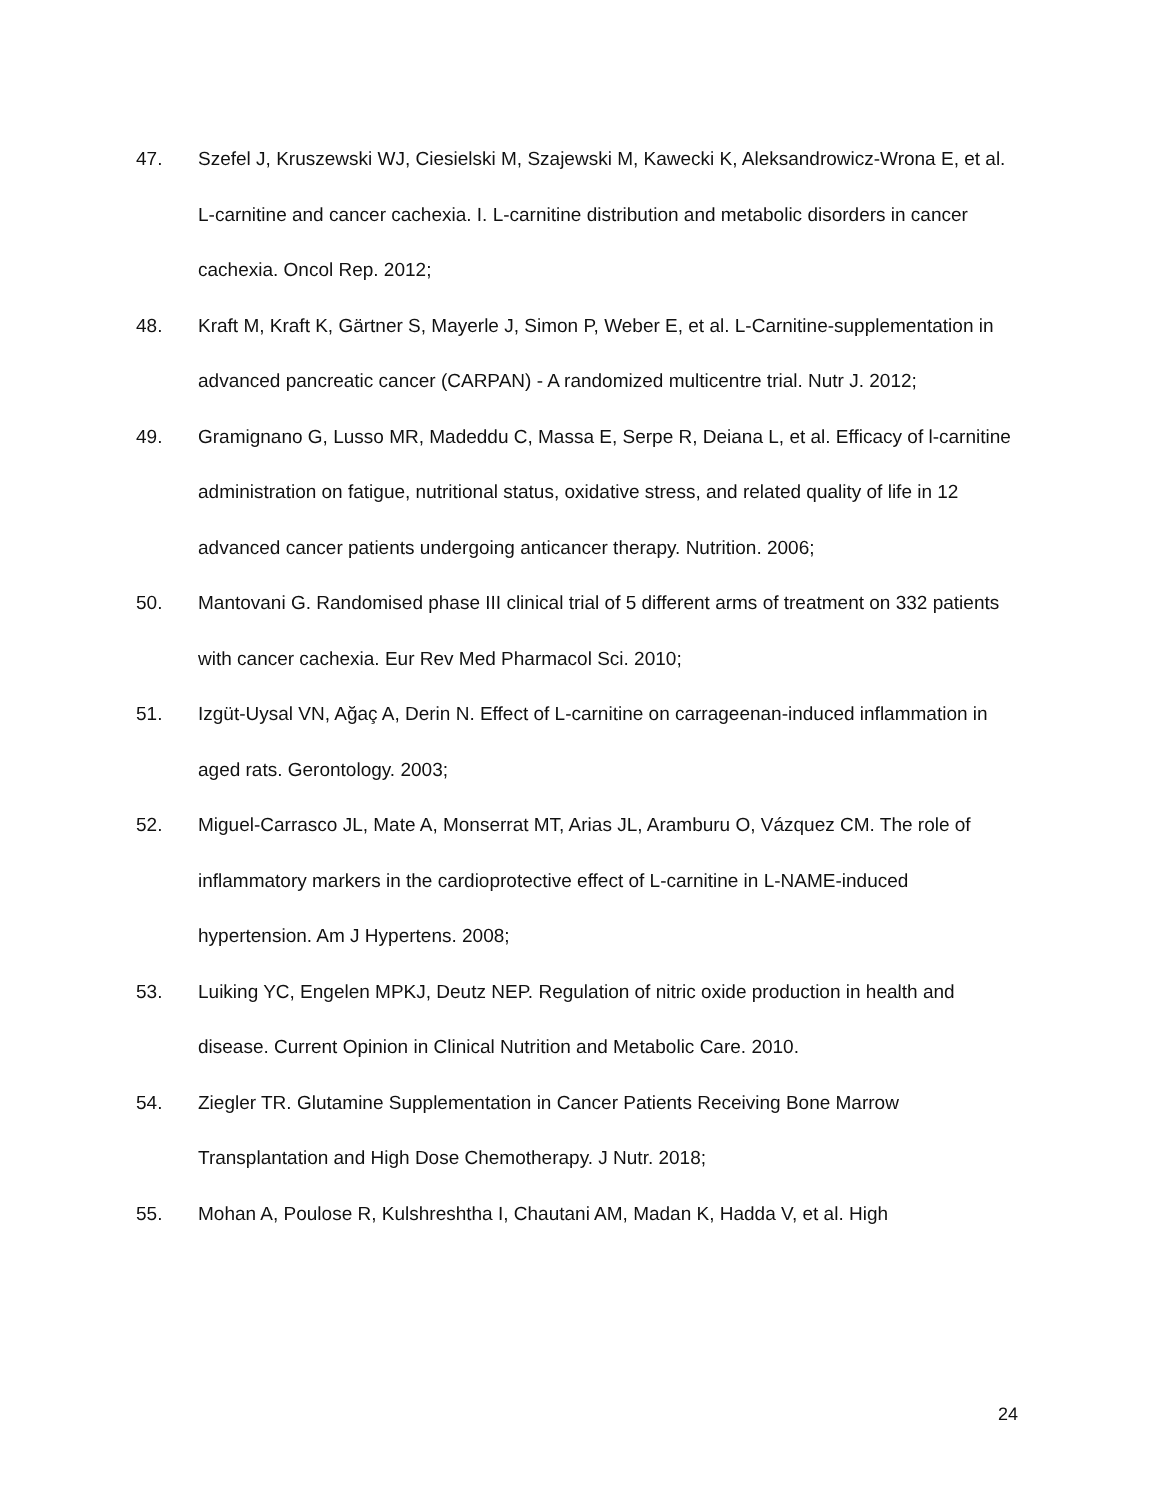47. Szefel J, Kruszewski WJ, Ciesielski M, Szajewski M, Kawecki K, Aleksandrowicz-Wrona E, et al. L-carnitine and cancer cachexia. I. L-carnitine distribution and metabolic disorders in cancer cachexia. Oncol Rep. 2012;
48. Kraft M, Kraft K, Gärtner S, Mayerle J, Simon P, Weber E, et al. L-Carnitine-supplementation in advanced pancreatic cancer (CARPAN) - A randomized multicentre trial. Nutr J. 2012;
49. Gramignano G, Lusso MR, Madeddu C, Massa E, Serpe R, Deiana L, et al. Efficacy of l-carnitine administration on fatigue, nutritional status, oxidative stress, and related quality of life in 12 advanced cancer patients undergoing anticancer therapy. Nutrition. 2006;
50. Mantovani G. Randomised phase III clinical trial of 5 different arms of treatment on 332 patients with cancer cachexia. Eur Rev Med Pharmacol Sci. 2010;
51. Izgüt-Uysal VN, Ağaç A, Derin N. Effect of L-carnitine on carrageenan-induced inflammation in aged rats. Gerontology. 2003;
52. Miguel-Carrasco JL, Mate A, Monserrat MT, Arias JL, Aramburu O, Vázquez CM. The role of inflammatory markers in the cardioprotective effect of L-carnitine in L-NAME-induced hypertension. Am J Hypertens. 2008;
53. Luiking YC, Engelen MPKJ, Deutz NEP. Regulation of nitric oxide production in health and disease. Current Opinion in Clinical Nutrition and Metabolic Care. 2010.
54. Ziegler TR. Glutamine Supplementation in Cancer Patients Receiving Bone Marrow Transplantation and High Dose Chemotherapy. J Nutr. 2018;
55. Mohan A, Poulose R, Kulshreshtha I, Chautani AM, Madan K, Hadda V, et al. High
24